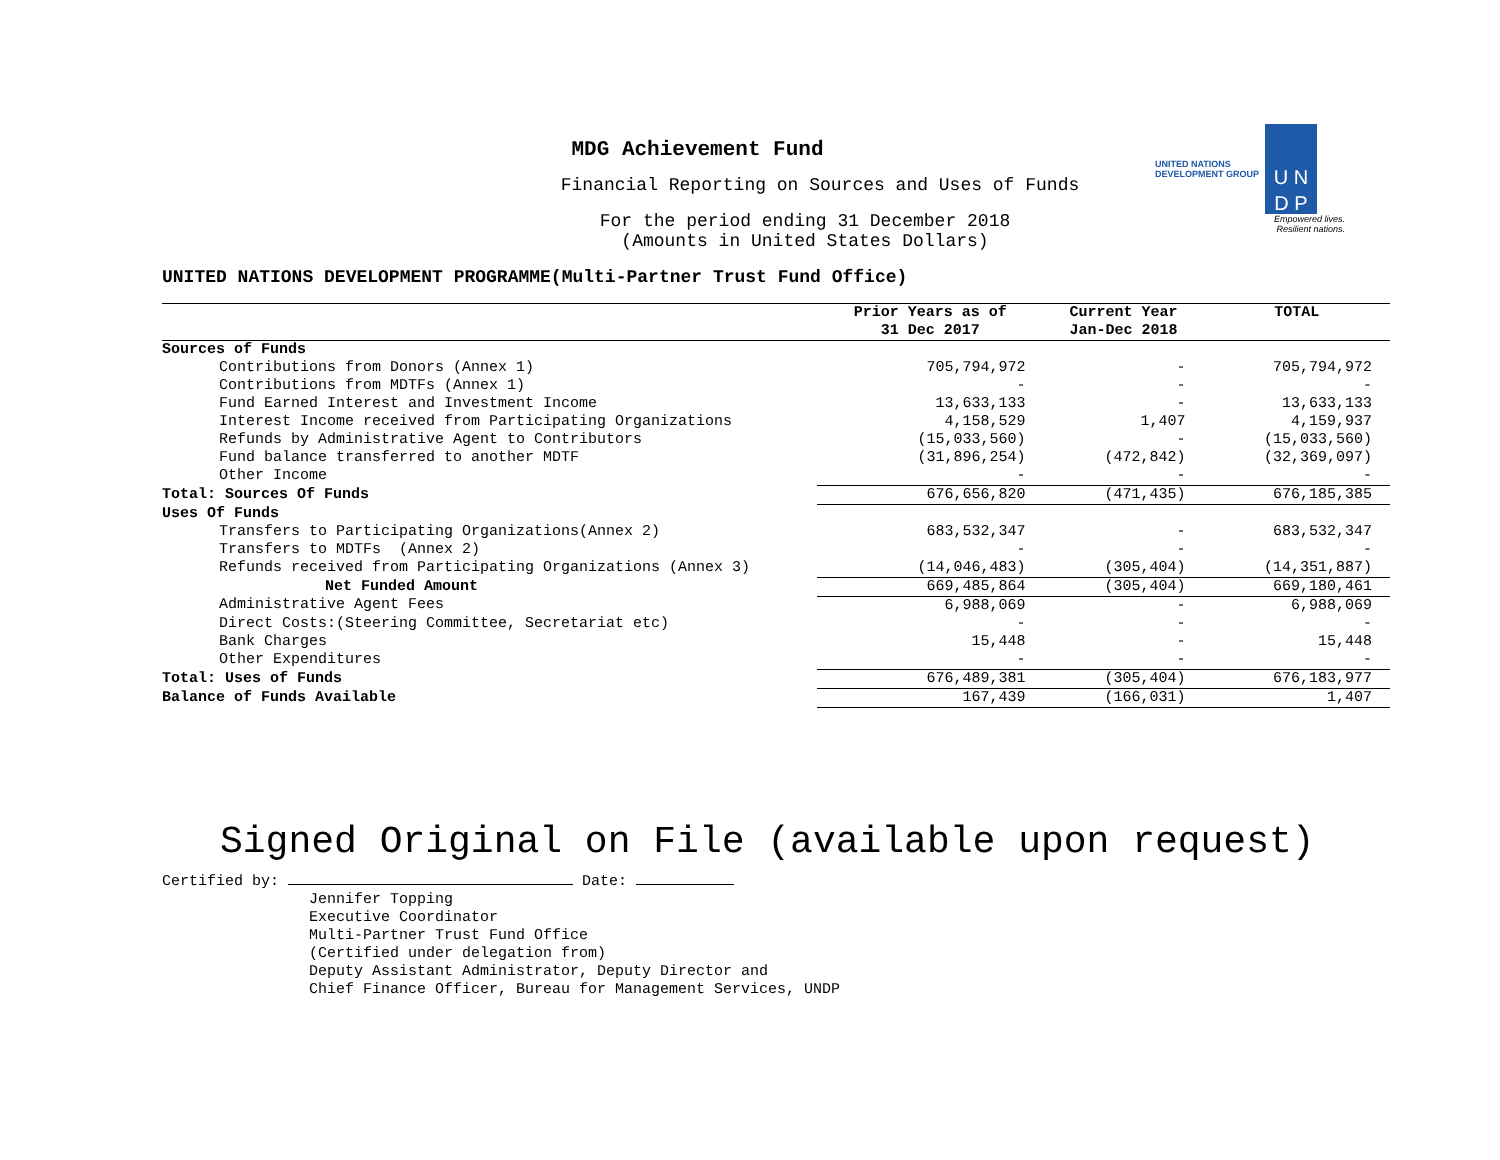UNITED NATIONS
DEVELOPMENT GROUP U N
D P
Empowered lives.
Resilient nations.
MDG Achievement Fund
Financial Reporting on Sources and Uses of Funds
For the period ending 31 December 2018
(Amounts in United States Dollars)
UNITED NATIONS DEVELOPMENT PROGRAMME(Multi-Partner Trust Fund Office)
| | Prior Years as of 31 Dec 2017 | Current Year Jan-Dec 2018 | TOTAL |
| --- | --- | --- | --- |
| Sources of Funds | | | |
| Contributions from Donors (Annex 1) | 705,794,972 | - | 705,794,972 |
| Contributions from MDTFs (Annex 1) | - | - | - |
| Fund Earned Interest and Investment Income | 13,633,133 | - | 13,633,133 |
| Interest Income received from Participating Organizations | 4,158,529 | 1,407 | 4,159,937 |
| Refunds by Administrative Agent to Contributors | (15,033,560) | - | (15,033,560) |
| Fund balance transferred to another MDTF | (31,896,254) | (472,842) | (32,369,097) |
| Other Income | - | - | - |
| Total: Sources Of Funds | 676,656,820 | (471,435) | 676,185,385 |
| Uses Of Funds | | | |
| Transfers to Participating Organizations(Annex 2) | 683,532,347 | - | 683,532,347 |
| Transfers to MDTFs (Annex 2) | - | - | - |
| Refunds received from Participating Organizations (Annex 3) | (14,046,483) | (305,404) | (14,351,887) |
| Net Funded Amount | 669,485,864 | (305,404) | 669,180,461 |
| Administrative Agent Fees | 6,988,069 | - | 6,988,069 |
| Direct Costs:(Steering Committee, Secretariat etc) | - | - | - |
| Bank Charges | 15,448 | - | 15,448 |
| Other Expenditures | - | - | - |
| Total: Uses of Funds | 676,489,381 | (305,404) | 676,183,977 |
| Balance of Funds Available | 167,439 | (166,031) | 1,407 |
Signed Original on File (available upon request)
Certified by: Date:
Jennifer Topping
Executive Coordinator
Multi-Partner Trust Fund Office
(Certified under delegation from)
Deputy Assistant Administrator, Deputy Director and
Chief Finance Officer, Bureau for Management Services, UNDP